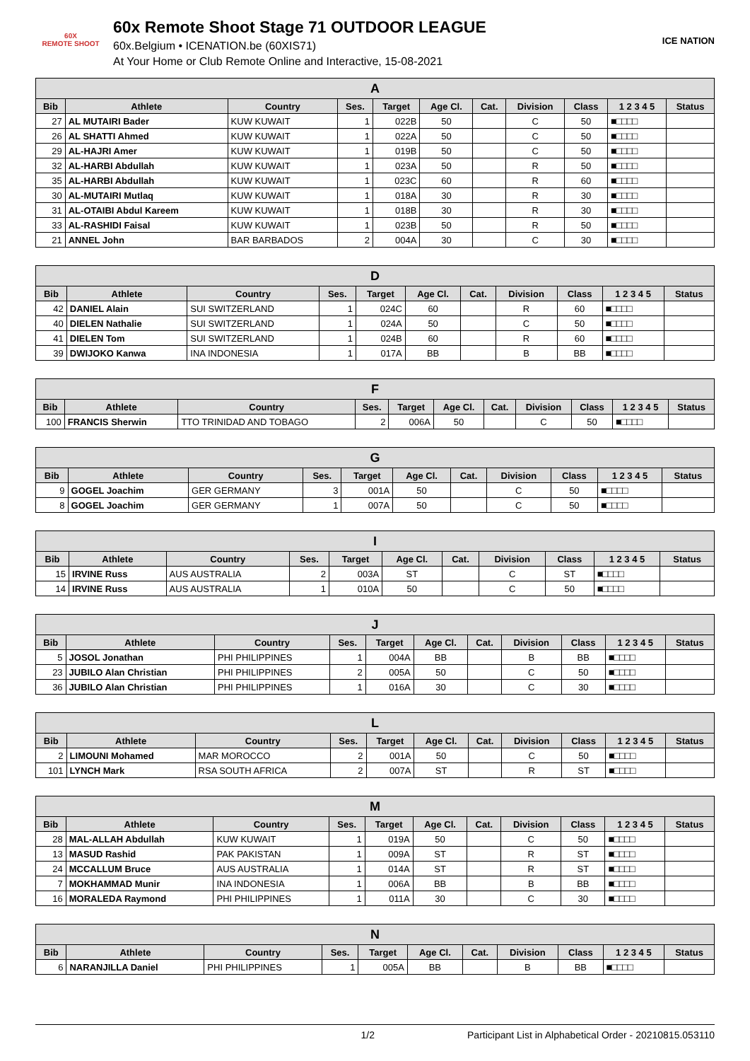60X
REMOTE SHOOT
60x Remote Shoot Stage 71 OUTDOOR LEAGUE
60x.Belgium • ICENATION.be (60XIS71)
At Your Home or Club Remote Online and Interactive, 15-08-2021
ICE NATION
| A | | | | | | | | | | |
| --- | --- | --- | --- | --- | --- | --- | --- | --- | --- | --- |
| Bib | Athlete | Country | Ses. | Target | Age Cl. | Cat. | Division | Class | 1 2 3 4 5 | Status |
| 27 | AL MUTAIRI Bader | KUW KUWAIT | 1 | 022B | 50 | | C | 50 | ■□□□□ | |
| 26 | AL SHATTI Ahmed | KUW KUWAIT | 1 | 022A | 50 | | C | 50 | ■□□□□ | |
| 29 | AL-HAJRI Amer | KUW KUWAIT | 1 | 019B | 50 | | C | 50 | ■□□□□ | |
| 32 | AL-HARBI Abdullah | KUW KUWAIT | 1 | 023A | 50 | | R | 50 | ■□□□□ | |
| 35 | AL-HARBI Abdullah | KUW KUWAIT | 1 | 023C | 60 | | R | 60 | ■□□□□ | |
| 30 | AL-MUTAIRI Mutlaq | KUW KUWAIT | 1 | 018A | 30 | | R | 30 | ■□□□□ | |
| 31 | AL-OTAIBI Abdul Kareem | KUW KUWAIT | 1 | 018B | 30 | | R | 30 | ■□□□□ | |
| 33 | AL-RASHIDI Faisal | KUW KUWAIT | 1 | 023B | 50 | | R | 50 | ■□□□□ | |
| 21 | ANNEL John | BAR BARBADOS | 2 | 004A | 30 | | C | 30 | ■□□□□ | |
| D | | | | | | | | | | |
| --- | --- | --- | --- | --- | --- | --- | --- | --- | --- | --- |
| Bib | Athlete | Country | Ses. | Target | Age Cl. | Cat. | Division | Class | 1 2 3 4 5 | Status |
| 42 | DANIEL Alain | SUI SWITZERLAND | 1 | 024C | 60 | | R | 60 | ■□□□□ | |
| 40 | DIELEN Nathalie | SUI SWITZERLAND | 1 | 024A | 50 | | C | 50 | ■□□□□ | |
| 41 | DIELEN Tom | SUI SWITZERLAND | 1 | 024B | 60 | | R | 60 | ■□□□□ | |
| 39 | DWIJOKO Kanwa | INA INDONESIA | 1 | 017A | BB | | B | BB | ■□□□□ | |
| F | | | | | | | | | | |
| --- | --- | --- | --- | --- | --- | --- | --- | --- | --- | --- |
| Bib | Athlete | Country | Ses. | Target | Age Cl. | Cat. | Division | Class | 1 2 3 4 5 | Status |
| 100 | FRANCIS Sherwin | TTO TRINIDAD AND TOBAGO | 2 | 006A | 50 | | C | 50 | ■□□□□ | |
| G | | | | | | | | | | |
| --- | --- | --- | --- | --- | --- | --- | --- | --- | --- | --- |
| Bib | Athlete | Country | Ses. | Target | Age Cl. | Cat. | Division | Class | 1 2 3 4 5 | Status |
| 9 | GOGEL Joachim | GER GERMANY | 3 | 001A | 50 | | C | 50 | ■□□□□ | |
| 8 | GOGEL Joachim | GER GERMANY | 1 | 007A | 50 | | C | 50 | ■□□□□ | |
| I | | | | | | | | | | |
| --- | --- | --- | --- | --- | --- | --- | --- | --- | --- | --- |
| Bib | Athlete | Country | Ses. | Target | Age Cl. | Cat. | Division | Class | 1 2 3 4 5 | Status |
| 15 | IRVINE Russ | AUS AUSTRALIA | 2 | 003A | ST | | C | ST | ■□□□□ | |
| 14 | IRVINE Russ | AUS AUSTRALIA | 1 | 010A | 50 | | C | 50 | ■□□□□ | |
| J | | | | | | | | | | |
| --- | --- | --- | --- | --- | --- | --- | --- | --- | --- | --- |
| Bib | Athlete | Country | Ses. | Target | Age Cl. | Cat. | Division | Class | 1 2 3 4 5 | Status |
| 5 | JOSOL Jonathan | PHI PHILIPPINES | 1 | 004A | BB | | B | BB | ■□□□□ | |
| 23 | JUBILO Alan Christian | PHI PHILIPPINES | 2 | 005A | 50 | | C | 50 | ■□□□□ | |
| 36 | JUBILO Alan Christian | PHI PHILIPPINES | 1 | 016A | 30 | | C | 30 | ■□□□□ | |
| L | | | | | | | | | | |
| --- | --- | --- | --- | --- | --- | --- | --- | --- | --- | --- |
| Bib | Athlete | Country | Ses. | Target | Age Cl. | Cat. | Division | Class | 1 2 3 4 5 | Status |
| 2 | LIMOUNI Mohamed | MAR MOROCCO | 2 | 001A | 50 | | C | 50 | ■□□□□ | |
| 101 | LYNCH Mark | RSA SOUTH AFRICA | 2 | 007A | ST | | R | ST | ■□□□□ | |
| M | | | | | | | | | | |
| --- | --- | --- | --- | --- | --- | --- | --- | --- | --- | --- |
| Bib | Athlete | Country | Ses. | Target | Age Cl. | Cat. | Division | Class | 1 2 3 4 5 | Status |
| 28 | MAL-ALLAH Abdullah | KUW KUWAIT | 1 | 019A | 50 | | C | 50 | ■□□□□ | |
| 13 | MASUD Rashid | PAK PAKISTAN | 1 | 009A | ST | | R | ST | ■□□□□ | |
| 24 | MCCALLUM Bruce | AUS AUSTRALIA | 1 | 014A | ST | | R | ST | ■□□□□ | |
| 7 | MOKHAMMAD Munir | INA INDONESIA | 1 | 006A | BB | | B | BB | ■□□□□ | |
| 16 | MORALEDA Raymond | PHI PHILIPPINES | 1 | 011A | 30 | | C | 30 | ■□□□□ | |
| N | | | | | | | | | | |
| --- | --- | --- | --- | --- | --- | --- | --- | --- | --- | --- |
| Bib | Athlete | Country | Ses. | Target | Age Cl. | Cat. | Division | Class | 1 2 3 4 5 | Status |
| 6 | NARANJILLA Daniel | PHI PHILIPPINES | 1 | 005A | BB | | B | BB | ■□□□□ | |
1/2 Participant List in Alphabetical Order - 20210815.053110